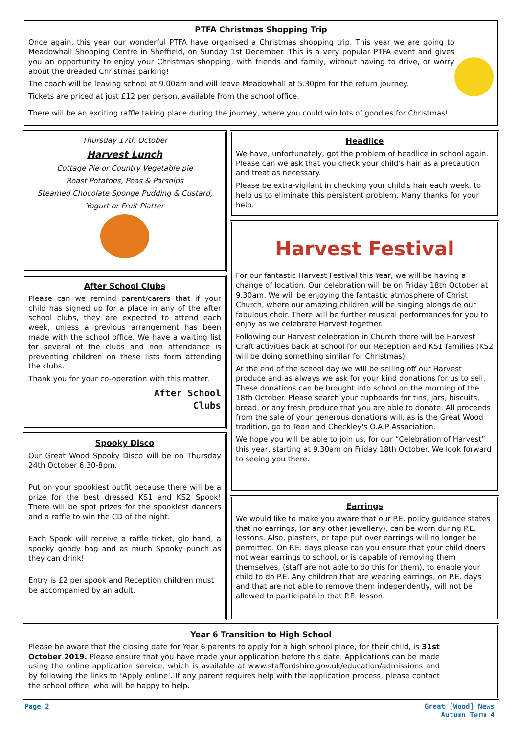PTFA Christmas Shopping Trip
Once again, this year our wonderful PTFA have organised a Christmas shopping trip. This year we are going to Meadowhall Shopping Centre in Sheffield, on Sunday 1st December. This is a very popular PTFA event and gives you an opportunity to enjoy your Christmas shopping, with friends and family, without having to drive, or worry about the dreaded Christmas parking!
The coach will be leaving school at 9.00am and will leave Meadowhall at 5.30pm for the return journey.
Tickets are priced at just £12 per person, available from the school office.
There will be an exciting raffle taking place during the journey, where you could win lots of goodies for Christmas!
Thursday 17th October
Harvest Lunch
Cottage Pie or Country Vegetable pie
Roast Potatoes, Peas & Parsnips
Steamed Chocolate Sponge Pudding & Custard,
Yogurt or Fruit Platter
After School Clubs
Please can we remind parent/carers that if your child has signed up for a place in any of the after school clubs, they are expected to attend each week, unless a previous arrangement has been made with the school office. We have a waiting list for several of the clubs and non attendance is preventing children on these lists form attending the clubs.
Thank you for your co-operation with this matter.
After School
Clubs
Spooky Disco
Our Great Wood Spooky Disco will be on Thursday 24th October 6.30-8pm.
Put on your spookiest outfit because there will be a prize for the best dressed KS1 and KS2 Spook! There will be spot prizes for the spookiest dancers and a raffle to win the CD of the night.
Each Spook will receive a raffle ticket, glo band, a spooky goody bag and as much Spooky punch as they can drink!
Entry is £2 per spook and Reception children must be accompanied by an adult.
Headlice
We have, unfortunately, got the problem of headlice in school again. Please can we ask that you check your child's hair as a precaution and treat as necessary.
Please be extra-vigilant in checking your child's hair each week, to help us to eliminate this persistent problem. Many thanks for your help.
Harvest Festival
For our fantastic Harvest Festival this Year, we will be having a change of location. Our celebration will be on Friday 18th October at 9.30am. We will be enjoying the fantastic atmosphere of Christ Church, where our amazing children will be singing alongside our fabulous choir. There will be further musical performances for you to enjoy as we celebrate Harvest together.
Following our Harvest celebration in Church there will be Harvest Craft activities back at school for our Reception and KS1 families (KS2 will be doing something similar for Christmas).
At the end of the school day we will be selling off our Harvest produce and as always we ask for your kind donations for us to sell. These donations can be brought into school on the morning of the 18th October. Please search your cupboards for tins, jars, biscuits, bread, or any fresh produce that you are able to donate. All proceeds from the sale of your generous donations will, as is the Great Wood tradition, go to Tean and Checkley's O.A.P Association.
We hope you will be able to join us, for our “Celebration of Harvest” this year, starting at 9.30am on Friday 18th October. We look forward to seeing you there.
Earrings
We would like to make you aware that our P.E. policy guidance states that no earrings, (or any other jewellery), can be worn during P.E. lessons. Also, plasters, or tape put over earrings will no longer be permitted. On P.E. days please can you ensure that your child doers not wear earrings to school, or is capable of removing them themselves, (staff are not able to do this for them), to enable your child to do P.E. Any children that are wearing earrings, on P.E. days and that are not able to remove them independently, will not be allowed to participate in that P.E. lesson.
Year 6 Transition to High School
Please be aware that the closing date for Year 6 parents to apply for a high school place, for their child, is 31st October 2019. Please ensure that you have made your application before this date. Applications can be made using the online application service, which is available at www.staffordshire.gov.uk/education/admissions and by following the links to ‘Apply online’. If any parent requires help with the application process, please contact the school office, who will be happy to help.
Page 2 Great [Wood] News
Autumn Term 4